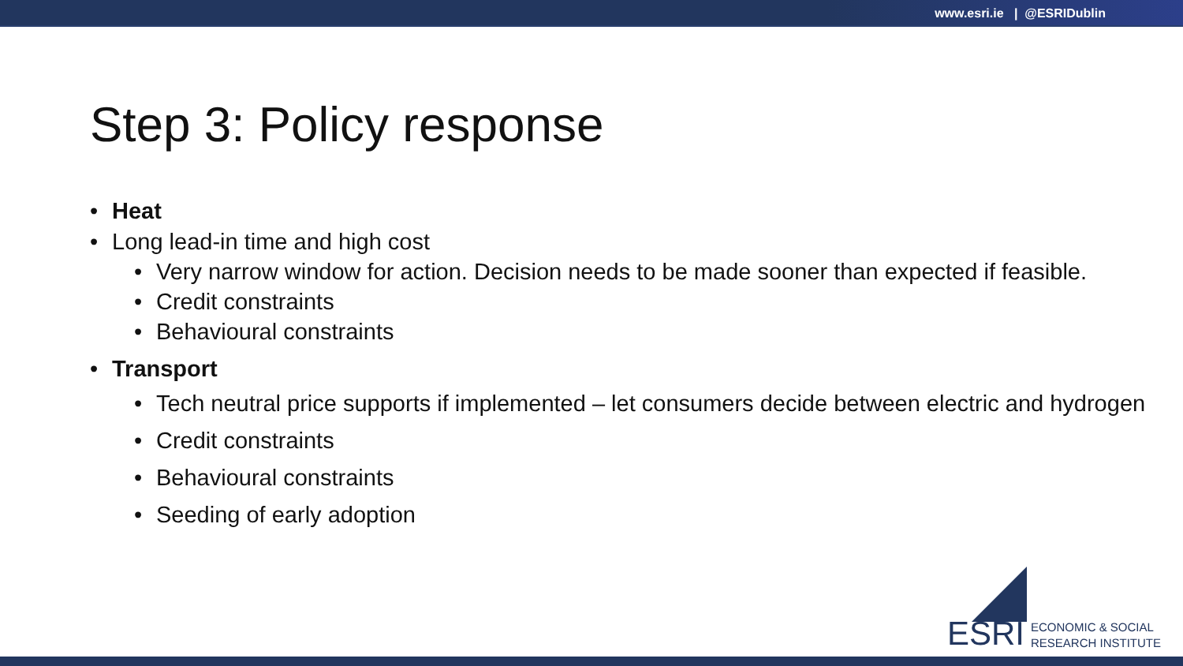www.esri.ie | @ESRIDublin
Step 3: Policy response
• Heat
• Long lead-in time and high cost
• Very narrow window for action. Decision needs to be made sooner than expected if feasible.
• Credit constraints
• Behavioural constraints
• Transport
• Tech neutral price supports if implemented – let consumers decide between electric and hydrogen
• Credit constraints
• Behavioural constraints
• Seeding of early adoption
ESRI ECONOMIC & SOCIAL
RESEARCH INSTITUTE